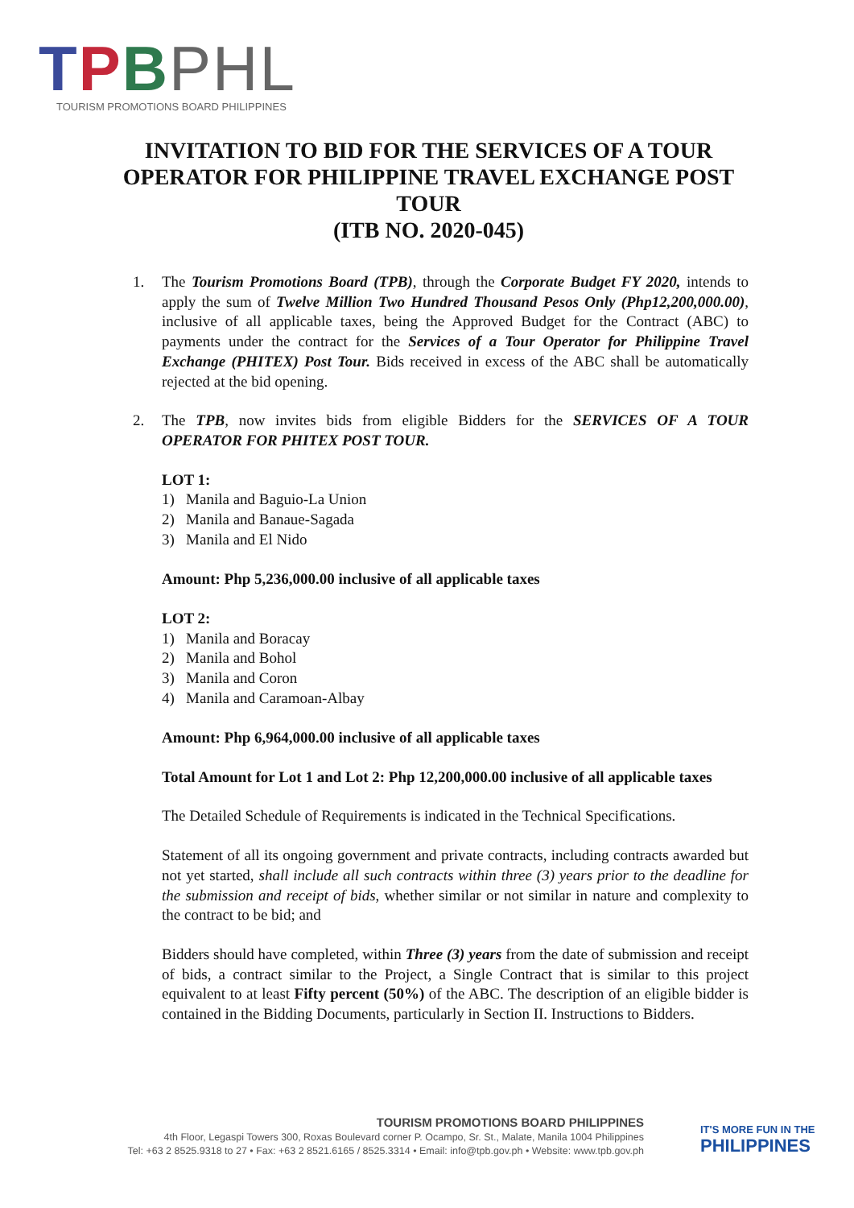TPBPHL
TOURISM PROMOTIONS BOARD PHILIPPINES
INVITATION TO BID FOR THE SERVICES OF A TOUR OPERATOR FOR PHILIPPINE TRAVEL EXCHANGE POST TOUR
(ITB NO. 2020-045)
1. The Tourism Promotions Board (TPB), through the Corporate Budget FY 2020, intends to apply the sum of Twelve Million Two Hundred Thousand Pesos Only (Php12,200,000.00), inclusive of all applicable taxes, being the Approved Budget for the Contract (ABC) to payments under the contract for the Services of a Tour Operator for Philippine Travel Exchange (PHITEX) Post Tour. Bids received in excess of the ABC shall be automatically rejected at the bid opening.
2. The TPB, now invites bids from eligible Bidders for the SERVICES OF A TOUR OPERATOR FOR PHITEX POST TOUR.
LOT 1:
1) Manila and Baguio-La Union
2) Manila and Banaue-Sagada
3) Manila and El Nido
Amount: Php 5,236,000.00 inclusive of all applicable taxes
LOT 2:
1) Manila and Boracay
2) Manila and Bohol
3) Manila and Coron
4) Manila and Caramoan-Albay
Amount: Php 6,964,000.00 inclusive of all applicable taxes
Total Amount for Lot 1 and Lot 2: Php 12,200,000.00 inclusive of all applicable taxes
The Detailed Schedule of Requirements is indicated in the Technical Specifications.
Statement of all its ongoing government and private contracts, including contracts awarded but not yet started, shall include all such contracts within three (3) years prior to the deadline for the submission and receipt of bids, whether similar or not similar in nature and complexity to the contract to be bid; and
Bidders should have completed, within Three (3) years from the date of submission and receipt of bids, a contract similar to the Project, a Single Contract that is similar to this project equivalent to at least Fifty percent (50%) of the ABC. The description of an eligible bidder is contained in the Bidding Documents, particularly in Section II. Instructions to Bidders.
TOURISM PROMOTIONS BOARD PHILIPPINES
4th Floor, Legaspi Towers 300, Roxas Boulevard corner P. Ocampo, Sr. St., Malate, Manila 1004 Philippines
Tel: +63 2 8525.9318 to 27 • Fax: +63 2 8521.6165 / 8525.3314 • Email: info@tpb.gov.ph • Website: www.tpb.gov.ph
IT'S MORE FUN IN THE
PHILIPPINES